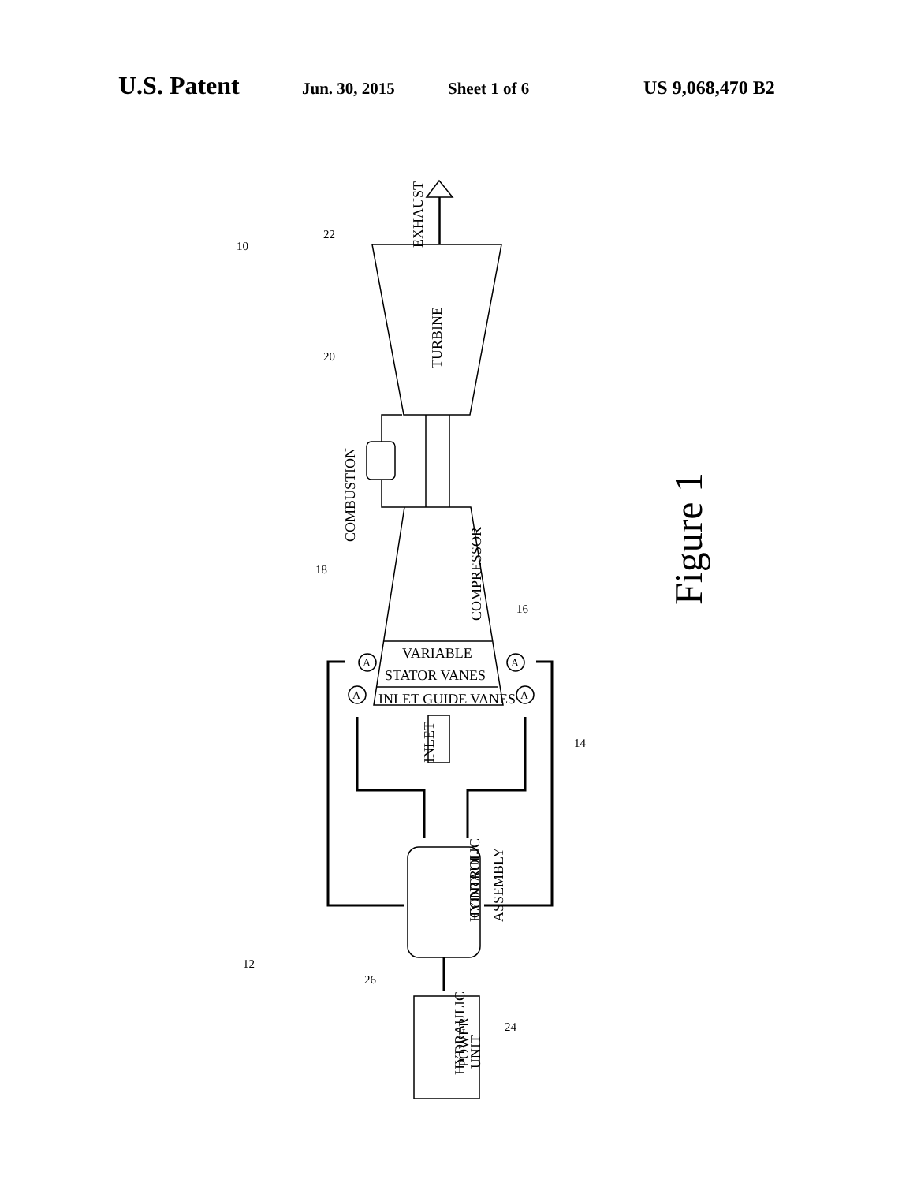U.S. Patent Jun. 30, 2015 Sheet 1 of 6 US 9,068,470 B2
EXHAUST
TURBINE
COMBUSTION
COMPRESSOR
VARIABLE
STATOR VANES
INLET GUIDE VANES
INLET
HYDRAULIC
CONTROL
ASSEMBLY
HYDRAULIC
POWER
UNIT
A
A
A
A
10
22
20
18
16
14
12
26
24
Figure 1